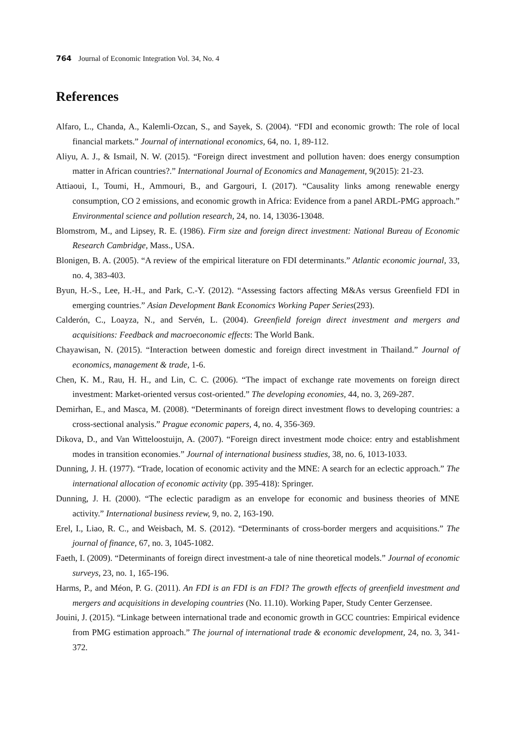764 Journal of Economic Integration Vol. 34, No. 4
References
Alfaro, L., Chanda, A., Kalemli-Ozcan, S., and Sayek, S. (2004). “FDI and economic growth: The role of local financial markets.” Journal of international economics, 64, no. 1, 89-112.
Aliyu, A. J., & Ismail, N. W. (2015). “Foreign direct investment and pollution haven: does energy consumption matter in African countries?.” International Journal of Economics and Management, 9(2015): 21-23.
Attiaoui, I., Toumi, H., Ammouri, B., and Gargouri, I. (2017). “Causality links among renewable energy consumption, CO 2 emissions, and economic growth in Africa: Evidence from a panel ARDL-PMG approach.” Environmental science and pollution research, 24, no. 14, 13036-13048.
Blomstrom, M., and Lipsey, R. E. (1986). Firm size and foreign direct investment: National Bureau of Economic Research Cambridge, Mass., USA.
Blonigen, B. A. (2005). “A review of the empirical literature on FDI determinants.” Atlantic economic journal, 33, no. 4, 383-403.
Byun, H.-S., Lee, H.-H., and Park, C.-Y. (2012). “Assessing factors affecting M&As versus Greenfield FDI in emerging countries.” Asian Development Bank Economics Working Paper Series(293).
Calderón, C., Loayza, N., and Servén, L. (2004). Greenfield foreign direct investment and mergers and acquisitions: Feedback and macroeconomic effects: The World Bank.
Chayawisan, N. (2015). “Interaction between domestic and foreign direct investment in Thailand.” Journal of economics, management & trade, 1-6.
Chen, K. M., Rau, H. H., and Lin, C. C. (2006). “The impact of exchange rate movements on foreign direct investment: Market-oriented versus cost-oriented.” The developing economies, 44, no. 3, 269-287.
Demirhan, E., and Masca, M. (2008). “Determinants of foreign direct investment flows to developing countries: a cross-sectional analysis.” Prague economic papers, 4, no. 4, 356-369.
Dikova, D., and Van Witteloostuijn, A. (2007). “Foreign direct investment mode choice: entry and establishment modes in transition economies.” Journal of international business studies, 38, no. 6, 1013-1033.
Dunning, J. H. (1977). “Trade, location of economic activity and the MNE: A search for an eclectic approach.” The international allocation of economic activity (pp. 395-418): Springer.
Dunning, J. H. (2000). “The eclectic paradigm as an envelope for economic and business theories of MNE activity.” International business review, 9, no. 2, 163-190.
Erel, I., Liao, R. C., and Weisbach, M. S. (2012). “Determinants of cross-border mergers and acquisitions.” The journal of finance, 67, no. 3, 1045-1082.
Faeth, I. (2009). “Determinants of foreign direct investment-a tale of nine theoretical models.” Journal of economic surveys, 23, no. 1, 165-196.
Harms, P., and Méon, P. G. (2011). An FDI is an FDI is an FDI? The growth effects of greenfield investment and mergers and acquisitions in developing countries (No. 11.10). Working Paper, Study Center Gerzensee.
Jouini, J. (2015). “Linkage between international trade and economic growth in GCC countries: Empirical evidence from PMG estimation approach.” The journal of international trade & economic development, 24, no. 3, 341-372.